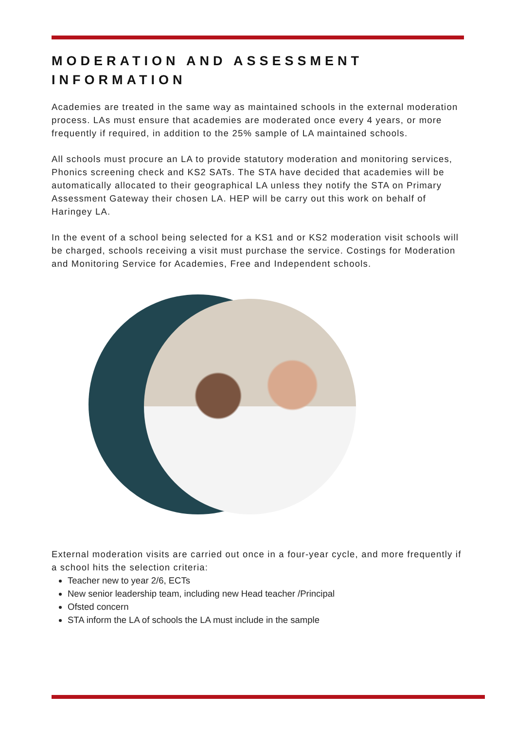MODERATION AND ASSESSMENT INFORMATION
Academies are treated in the same way as maintained schools in the external moderation process. LAs must ensure that academies are moderated once every 4 years, or more frequently if required, in addition to the 25% sample of LA maintained schools.
All schools must procure an LA to provide statutory moderation and monitoring services, Phonics screening check and KS2 SATs. The STA have decided that academies will be automatically allocated to their geographical LA unless they notify the STA on Primary Assessment Gateway their chosen LA. HEP will be carry out this work on behalf of Haringey LA.
In the event of a school being selected for a KS1 and or KS2 moderation visit schools will be charged, schools receiving a visit must purchase the service. Costings for Moderation and Monitoring Service for Academies, Free and Independent schools.
External moderation visits are carried out once in a four-year cycle, and more frequently if a school hits the selection criteria:
Teacher new to year 2/6, ECTs
New senior leadership team, including new Head teacher /Principal
Ofsted concern
STA inform the LA of schools the LA must include in the sample